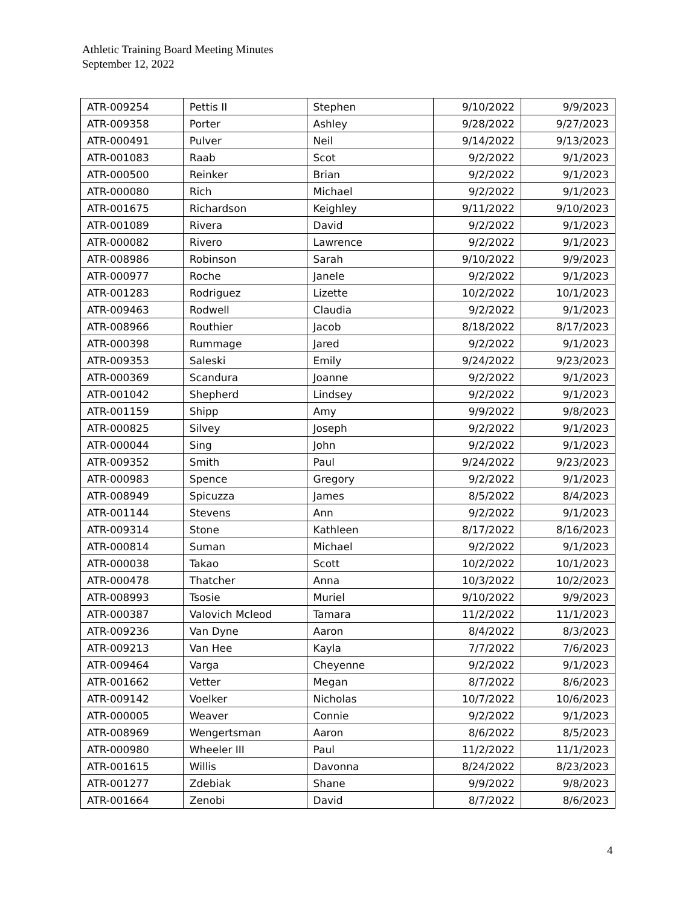Athletic Training Board Meeting Minutes
September 12, 2022
| ATR-009254 | Pettis II | Stephen | 9/10/2022 | 9/9/2023 |
| ATR-009358 | Porter | Ashley | 9/28/2022 | 9/27/2023 |
| ATR-000491 | Pulver | Neil | 9/14/2022 | 9/13/2023 |
| ATR-001083 | Raab | Scot | 9/2/2022 | 9/1/2023 |
| ATR-000500 | Reinker | Brian | 9/2/2022 | 9/1/2023 |
| ATR-000080 | Rich | Michael | 9/2/2022 | 9/1/2023 |
| ATR-001675 | Richardson | Keighley | 9/11/2022 | 9/10/2023 |
| ATR-001089 | Rivera | David | 9/2/2022 | 9/1/2023 |
| ATR-000082 | Rivero | Lawrence | 9/2/2022 | 9/1/2023 |
| ATR-008986 | Robinson | Sarah | 9/10/2022 | 9/9/2023 |
| ATR-000977 | Roche | Janele | 9/2/2022 | 9/1/2023 |
| ATR-001283 | Rodriguez | Lizette | 10/2/2022 | 10/1/2023 |
| ATR-009463 | Rodwell | Claudia | 9/2/2022 | 9/1/2023 |
| ATR-008966 | Routhier | Jacob | 8/18/2022 | 8/17/2023 |
| ATR-000398 | Rummage | Jared | 9/2/2022 | 9/1/2023 |
| ATR-009353 | Saleski | Emily | 9/24/2022 | 9/23/2023 |
| ATR-000369 | Scandura | Joanne | 9/2/2022 | 9/1/2023 |
| ATR-001042 | Shepherd | Lindsey | 9/2/2022 | 9/1/2023 |
| ATR-001159 | Shipp | Amy | 9/9/2022 | 9/8/2023 |
| ATR-000825 | Silvey | Joseph | 9/2/2022 | 9/1/2023 |
| ATR-000044 | Sing | John | 9/2/2022 | 9/1/2023 |
| ATR-009352 | Smith | Paul | 9/24/2022 | 9/23/2023 |
| ATR-000983 | Spence | Gregory | 9/2/2022 | 9/1/2023 |
| ATR-008949 | Spicuzza | James | 8/5/2022 | 8/4/2023 |
| ATR-001144 | Stevens | Ann | 9/2/2022 | 9/1/2023 |
| ATR-009314 | Stone | Kathleen | 8/17/2022 | 8/16/2023 |
| ATR-000814 | Suman | Michael | 9/2/2022 | 9/1/2023 |
| ATR-000038 | Takao | Scott | 10/2/2022 | 10/1/2023 |
| ATR-000478 | Thatcher | Anna | 10/3/2022 | 10/2/2023 |
| ATR-008993 | Tsosie | Muriel | 9/10/2022 | 9/9/2023 |
| ATR-000387 | Valovich Mcleod | Tamara | 11/2/2022 | 11/1/2023 |
| ATR-009236 | Van Dyne | Aaron | 8/4/2022 | 8/3/2023 |
| ATR-009213 | Van Hee | Kayla | 7/7/2022 | 7/6/2023 |
| ATR-009464 | Varga | Cheyenne | 9/2/2022 | 9/1/2023 |
| ATR-001662 | Vetter | Megan | 8/7/2022 | 8/6/2023 |
| ATR-009142 | Voelker | Nicholas | 10/7/2022 | 10/6/2023 |
| ATR-000005 | Weaver | Connie | 9/2/2022 | 9/1/2023 |
| ATR-008969 | Wengertsman | Aaron | 8/6/2022 | 8/5/2023 |
| ATR-000980 | Wheeler III | Paul | 11/2/2022 | 11/1/2023 |
| ATR-001615 | Willis | Davonna | 8/24/2022 | 8/23/2023 |
| ATR-001277 | Zdebiak | Shane | 9/9/2022 | 9/8/2023 |
| ATR-001664 | Zenobi | David | 8/7/2022 | 8/6/2023 |
4